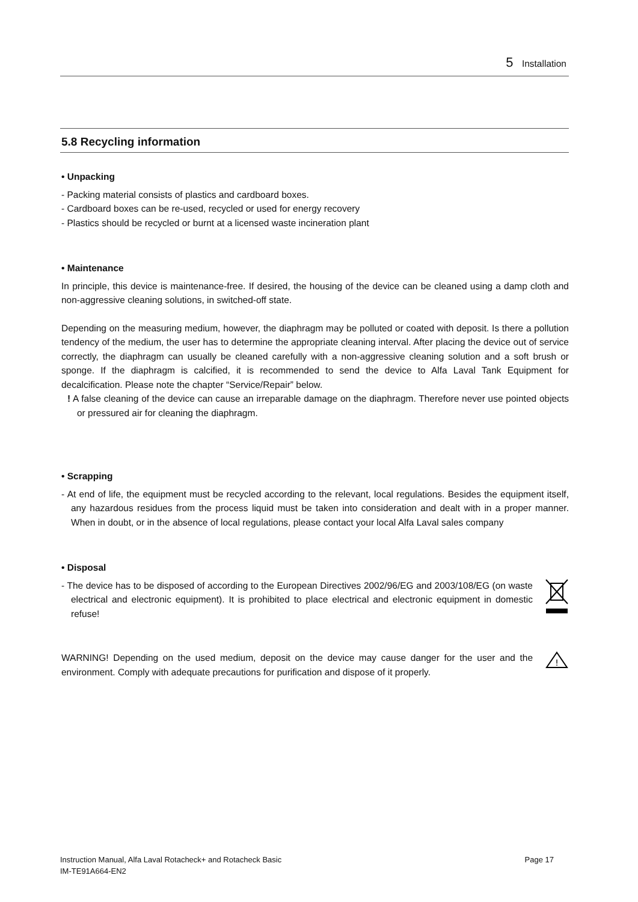5 Installation
5.8 Recycling information
• Unpacking
- Packing material consists of plastics and cardboard boxes.
- Cardboard boxes can be re-used, recycled or used for energy recovery
- Plastics should be recycled or burnt at a licensed waste incineration plant
• Maintenance
In principle, this device is maintenance-free. If desired, the housing of the device can be cleaned using a damp cloth and non-aggressive cleaning solutions, in switched-off state.
Depending on the measuring medium, however, the diaphragm may be polluted or coated with deposit. Is there a pollution tendency of the medium, the user has to determine the appropriate cleaning interval. After placing the device out of service correctly, the diaphragm can usually be cleaned carefully with a non-aggressive cleaning solution and a soft brush or sponge. If the diaphragm is calcified, it is recommended to send the device to Alfa Laval Tank Equipment for decalcification. Please note the chapter “Service/Repair” below.
! A false cleaning of the device can cause an irreparable damage on the diaphragm. Therefore never use pointed objects or pressured air for cleaning the diaphragm.
• Scrapping
- At end of life, the equipment must be recycled according to the relevant, local regulations. Besides the equipment itself, any hazardous residues from the process liquid must be taken into consideration and dealt with in a proper manner. When in doubt, or in the absence of local regulations, please contact your local Alfa Laval sales company
• Disposal
- The device has to be disposed of according to the European Directives 2002/96/EG and 2003/108/EG (on waste electrical and electronic equipment). It is prohibited to place electrical and electronic equipment in domestic refuse!
WARNING! Depending on the used medium, deposit on the device may cause danger for the user and the environment. Comply with adequate precautions for purification and dispose of it properly.
!
Instruction Manual, Alfa Laval Rotacheck+ and Rotacheck Basic
IM-TE91A664-EN2
Page 17